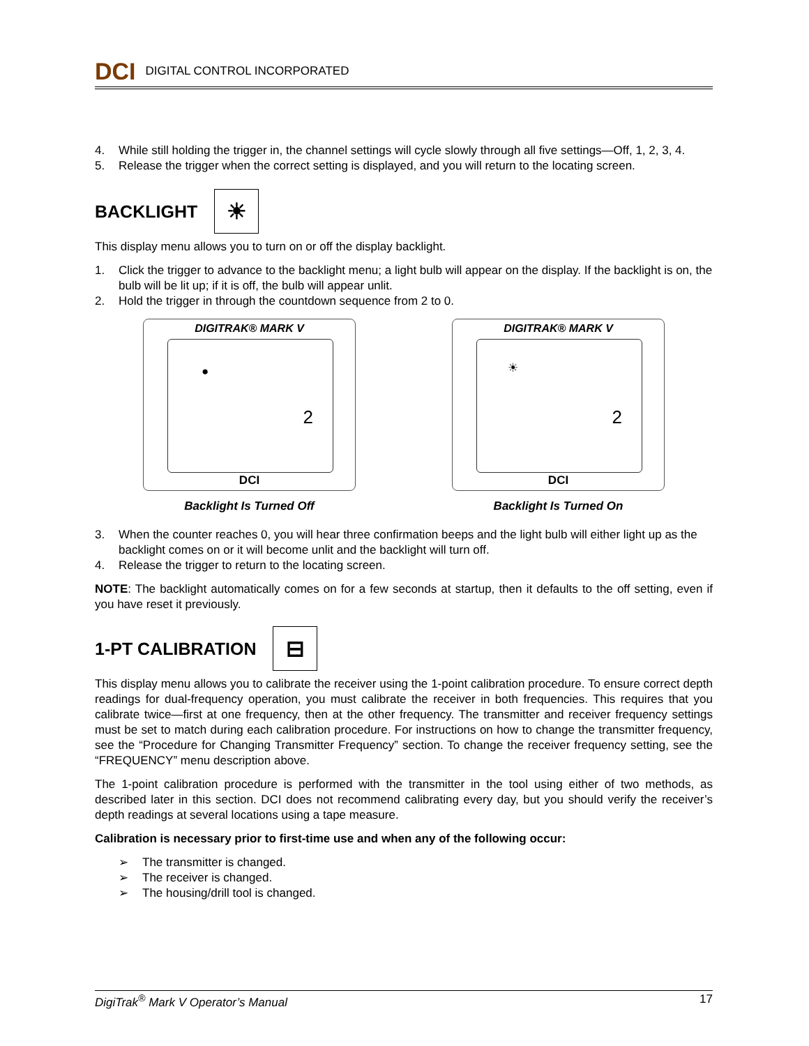DCI DIGITAL CONTROL INCORPORATED
4. While still holding the trigger in, the channel settings will cycle slowly through all five settings—Off, 1, 2, 3, 4.
5. Release the trigger when the correct setting is displayed, and you will return to the locating screen.
BACKLIGHT ☀
This display menu allows you to turn on or off the display backlight.
1. Click the trigger to advance to the backlight menu; a light bulb will appear on the display. If the backlight is on, the bulb will be lit up; if it is off, the bulb will appear unlit.
2. Hold the trigger in through the countdown sequence from 2 to 0.
DIGITRAK® MARK V
●
2
DCI
Backlight Is Turned Off
DIGITRAK® MARK V
☀
2
DCI
Backlight Is Turned On
3. When the counter reaches 0, you will hear three confirmation beeps and the light bulb will either light up as the backlight comes on or it will become unlit and the backlight will turn off.
4. Release the trigger to return to the locating screen.
NOTE: The backlight automatically comes on for a few seconds at startup, then it defaults to the off setting, even if you have reset it previously.
1-PT CALIBRATION ⊟
This display menu allows you to calibrate the receiver using the 1-point calibration procedure. To ensure correct depth readings for dual-frequency operation, you must calibrate the receiver in both frequencies. This requires that you calibrate twice—first at one frequency, then at the other frequency. The transmitter and receiver frequency settings must be set to match during each calibration procedure. For instructions on how to change the transmitter frequency, see the “Procedure for Changing Transmitter Frequency” section. To change the receiver frequency setting, see the “FREQUENCY” menu description above.
The 1-point calibration procedure is performed with the transmitter in the tool using either of two methods, as described later in this section. DCI does not recommend calibrating every day, but you should verify the receiver’s depth readings at several locations using a tape measure.
Calibration is necessary prior to first-time use and when any of the following occur:
➢ The transmitter is changed.
➢ The receiver is changed.
➢ The housing/drill tool is changed.
DigiTrak<sup>®</sup> Mark V Operator’s Manual 17